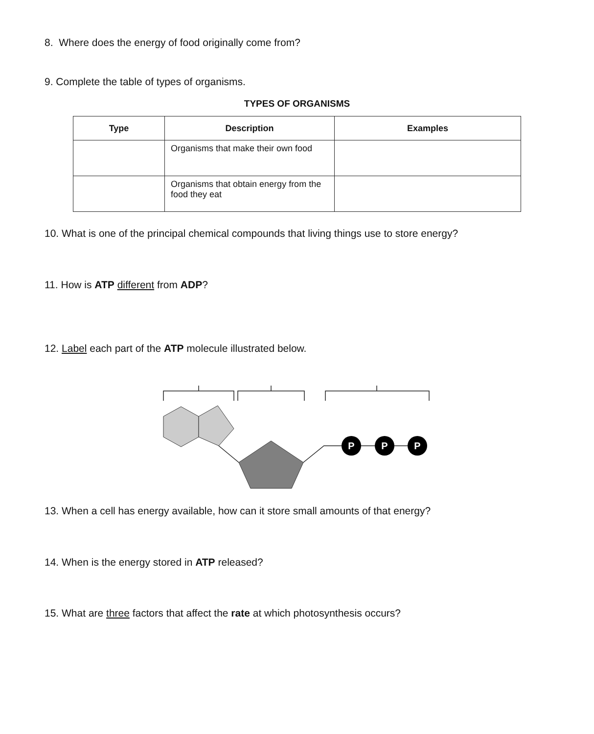8. Where does the energy of food originally come from?
9. Complete the table of types of organisms.
TYPES OF ORGANISMS
| Type | Description | Examples |
| --- | --- | --- |
| | Organisms that make their own food | |
| | Organisms that obtain energy from the food they eat | |
10. What is one of the principal chemical compounds that living things use to store energy?
11. How is ATP different from ADP?
12. Label each part of the ATP molecule illustrated below.
P
P
P
13. When a cell has energy available, how can it store small amounts of that energy?
14. When is the energy stored in ATP released?
15. What are three factors that affect the rate at which photosynthesis occurs?